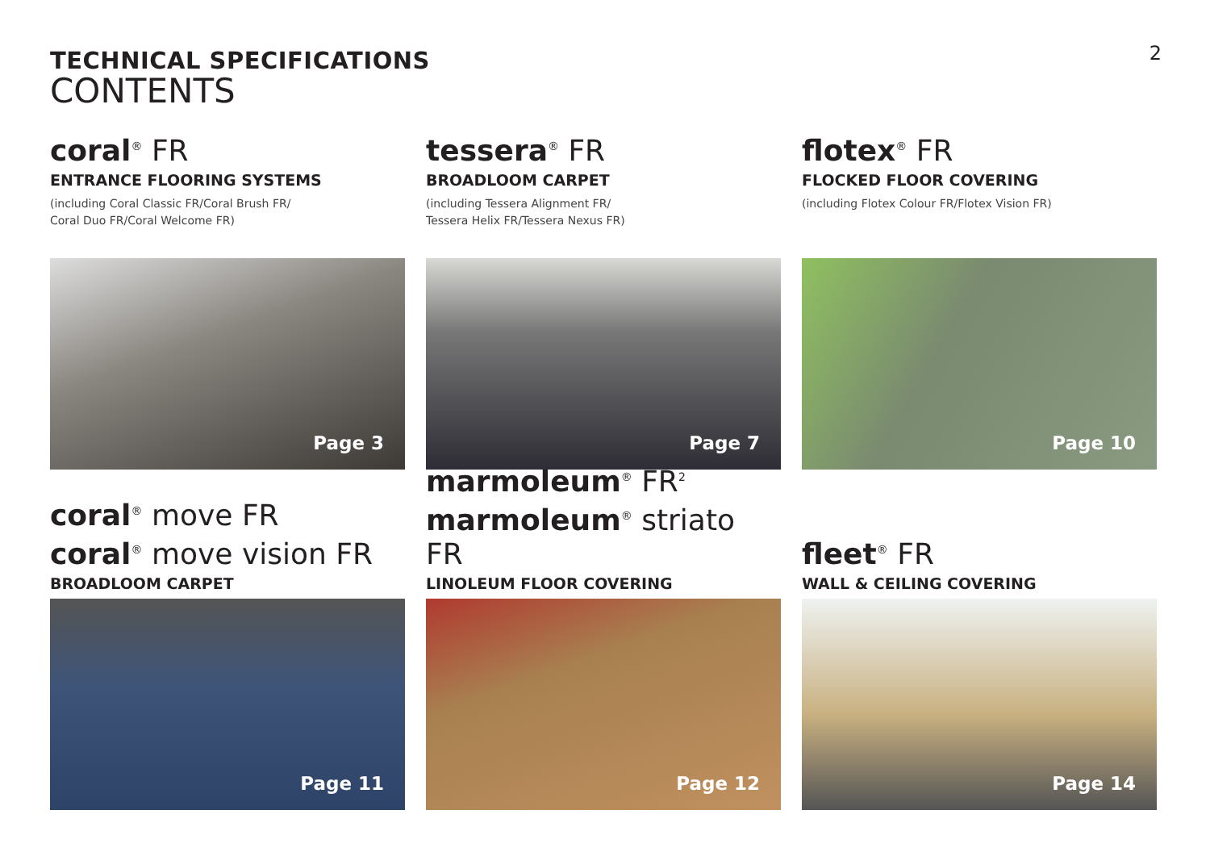2
TECHNICAL SPECIFICATIONS
CONTENTS
coral<sup>®</sup> FR
ENTRANCE FLOORING SYSTEMS
(including Coral Classic FR/Coral Brush FR/
Coral Duo FR/Coral Welcome FR)
Page 3
tessera<sup>®</sup> FR
BROADLOOM CARPET
(including Tessera Alignment FR/
Tessera Helix FR/Tessera Nexus FR)
Page 7
flotex<sup>®</sup> FR
FLOCKED FLOOR COVERING
(including Flotex Colour FR/Flotex Vision FR)
Page 10
coral<sup>®</sup> move FR
coral<sup>®</sup> move vision FR
BROADLOOM CARPET
Page 11
marmoleum<sup>®</sup> FR<sup>2</sup>
marmoleum<sup>®</sup> striato FR
LINOLEUM FLOOR COVERING
Page 12
fleet<sup>®</sup> FR
WALL & CEILING COVERING
Page 14